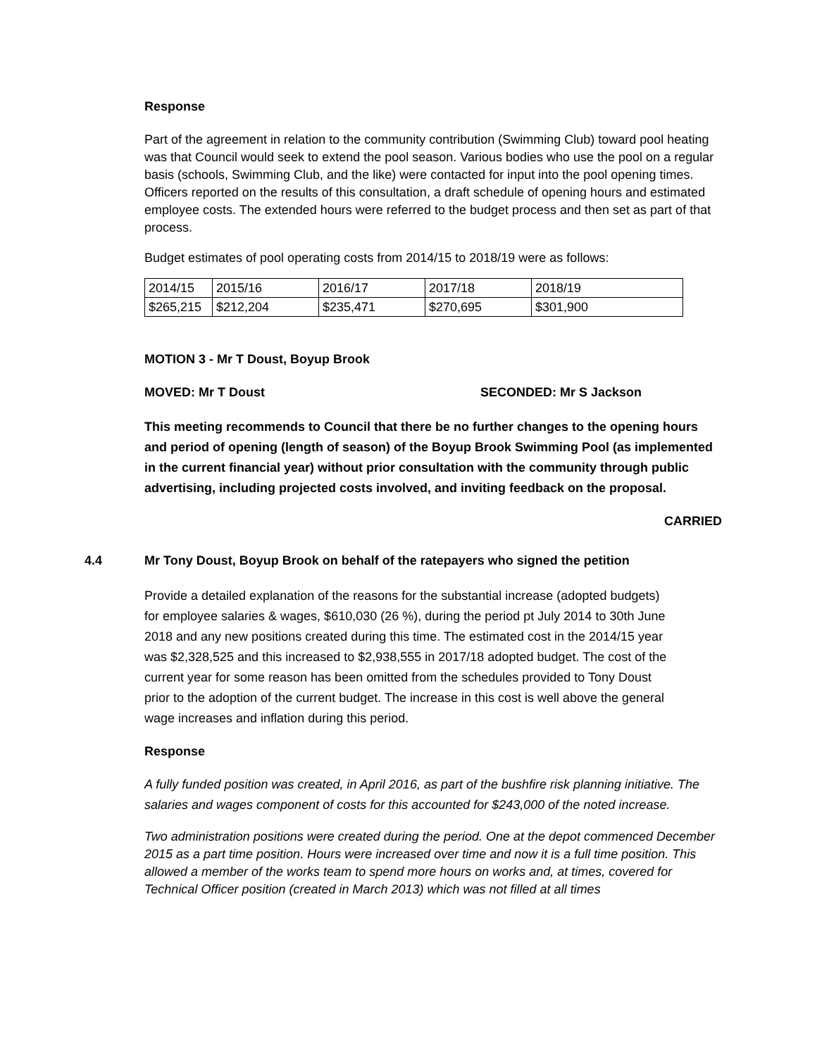Response
Part of the agreement in relation to the community contribution (Swimming Club) toward pool heating was that Council would seek to extend the pool season. Various bodies who use the pool on a regular basis (schools, Swimming Club, and the like) were contacted for input into the pool opening times. Officers reported on the results of this consultation, a draft schedule of opening hours and estimated employee costs. The extended hours were referred to the budget process and then set as part of that process.
Budget estimates of pool operating costs from 2014/15 to 2018/19 were as follows:
| 2014/15 | 2015/16 | 2016/17 | 2017/18 | 2018/19 |
| $265,215 | $212,204 | $235,471 | $270,695 | $301,900 |
MOTION 3 - Mr T Doust, Boyup Brook
MOVED: Mr T Doust SECONDED: Mr S Jackson
This meeting recommends to Council that there be no further changes to the opening hours and period of opening (length of season) of the Boyup Brook Swimming Pool (as implemented in the current financial year) without prior consultation with the community through public advertising, including projected costs involved, and inviting feedback on the proposal.
CARRIED
4.4 Mr Tony Doust, Boyup Brook on behalf of the ratepayers who signed the petition
Provide a detailed explanation of the reasons for the substantial increase (adopted budgets) for employee salaries & wages, $610,030 (26 %), during the period pt July 2014 to 30th June 2018 and any new positions created during this time. The estimated cost in the 2014/15 year was $2,328,525 and this increased to $2,938,555 in 2017/18 adopted budget. The cost of the current year for some reason has been omitted from the schedules provided to Tony Doust prior to the adoption of the current budget. The increase in this cost is well above the general wage increases and inflation during this period.
Response
A fully funded position was created, in April 2016, as part of the bushfire risk planning initiative. The salaries and wages component of costs for this accounted for $243,000 of the noted increase.
Two administration positions were created during the period. One at the depot commenced December 2015 as a part time position. Hours were increased over time and now it is a full time position. This allowed a member of the works team to spend more hours on works and, at times, covered for Technical Officer position (created in March 2013) which was not filled at all times